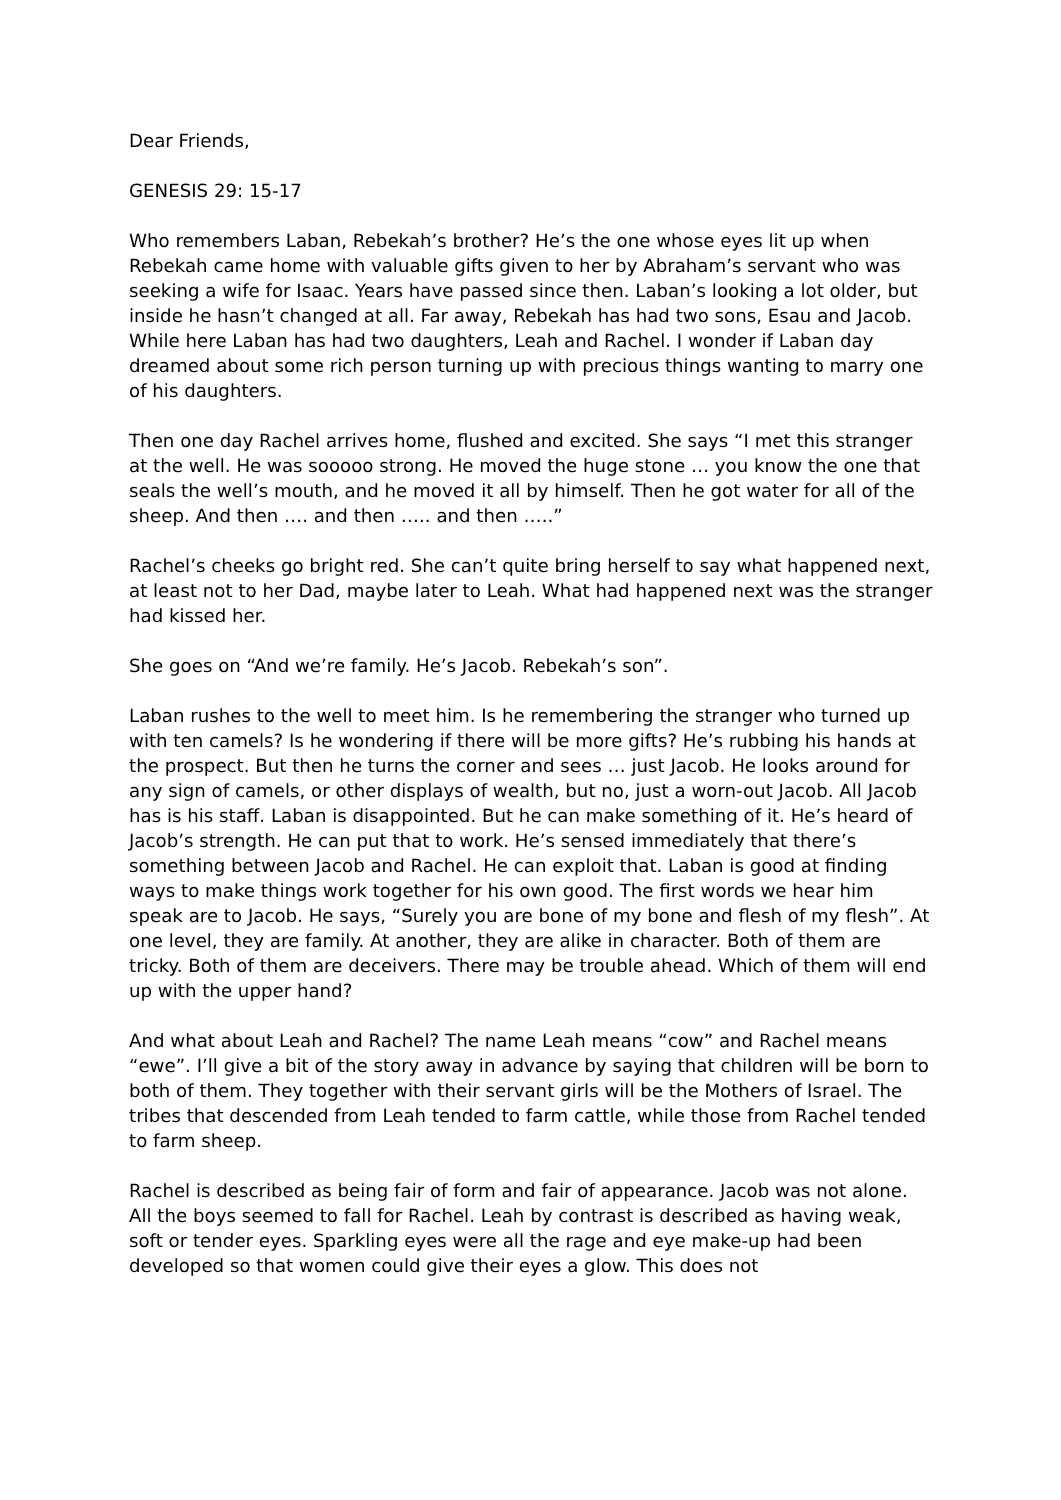Dear Friends,
GENESIS 29: 15-17
Who remembers Laban, Rebekah’s brother? He’s the one whose eyes lit up when Rebekah came home with valuable gifts given to her by Abraham’s servant who was seeking a wife for Isaac. Years have passed since then. Laban’s looking a lot older, but inside he hasn’t changed at all. Far away, Rebekah has had two sons, Esau and Jacob. While here Laban has had two daughters, Leah and Rachel. I wonder if Laban day dreamed about some rich person turning up with precious things wanting to marry one of his daughters.
Then one day Rachel arrives home, flushed and excited. She says “I met this stranger at the well. He was sooooo strong. He moved the huge stone … you know the one that seals the well’s mouth, and he moved it all by himself. Then he got water for all of the sheep. And then …. and then ….. and then …..”
Rachel’s cheeks go bright red. She can’t quite bring herself to say what happened next, at least not to her Dad, maybe later to Leah. What had happened next was the stranger had kissed her.
She goes on “And we’re family. He’s Jacob. Rebekah’s son”.
Laban rushes to the well to meet him. Is he remembering the stranger who turned up with ten camels? Is he wondering if there will be more gifts? He’s rubbing his hands at the prospect. But then he turns the corner and sees … just Jacob. He looks around for any sign of camels, or other displays of wealth, but no, just a worn-out Jacob. All Jacob has is his staff. Laban is disappointed. But he can make something of it. He’s heard of Jacob’s strength. He can put that to work. He’s sensed immediately that there’s something between Jacob and Rachel. He can exploit that. Laban is good at finding ways to make things work together for his own good. The first words we hear him speak are to Jacob. He says, “Surely you are bone of my bone and flesh of my flesh”. At one level, they are family. At another, they are alike in character. Both of them are tricky. Both of them are deceivers. There may be trouble ahead. Which of them will end up with the upper hand?
And what about Leah and Rachel? The name Leah means “cow” and Rachel means “ewe”. I’ll give a bit of the story away in advance by saying that children will be born to both of them. They together with their servant girls will be the Mothers of Israel. The tribes that descended from Leah tended to farm cattle, while those from Rachel tended to farm sheep.
Rachel is described as being fair of form and fair of appearance. Jacob was not alone. All the boys seemed to fall for Rachel. Leah by contrast is described as having weak, soft or tender eyes. Sparkling eyes were all the rage and eye make-up had been developed so that women could give their eyes a glow. This does not